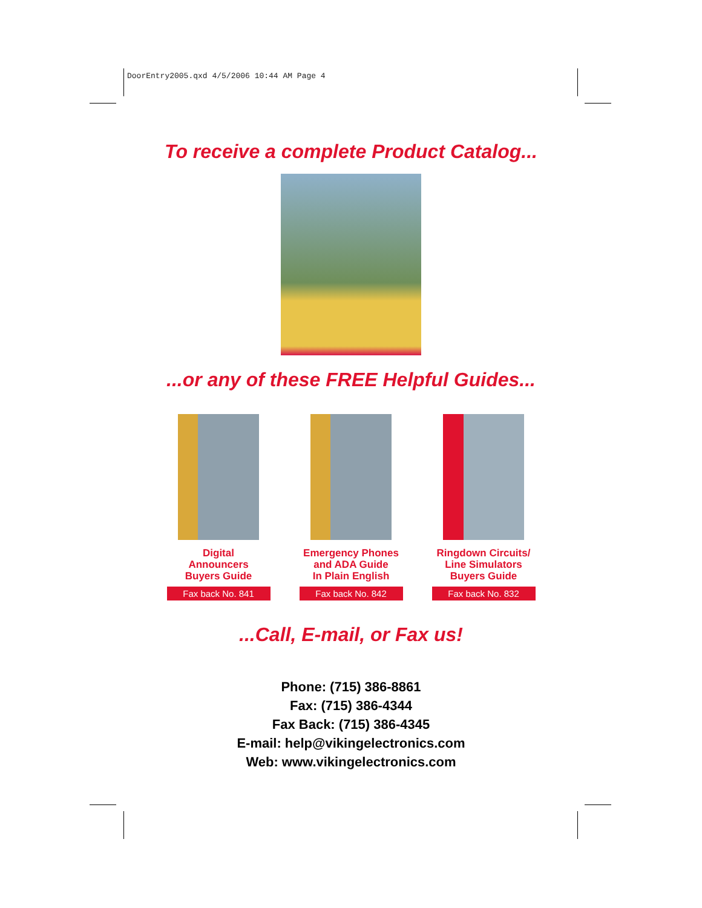DoorEntry2005.qxd 4/5/2006 10:44 AM Page 4
To receive a complete Product Catalog...
...or any of these FREE Helpful Guides...
Digital
Announcers
Buyers Guide
Fax back No. 841
Emergency Phones
and ADA Guide
In Plain English
Fax back No. 842
Ringdown Circuits/
Line Simulators
Buyers Guide
Fax back No. 832
...Call, E-mail, or Fax us!
Phone: (715) 386-8861
Fax: (715) 386-4344
Fax Back: (715) 386-4345
E-mail: help@vikingelectronics.com
Web: www.vikingelectronics.com